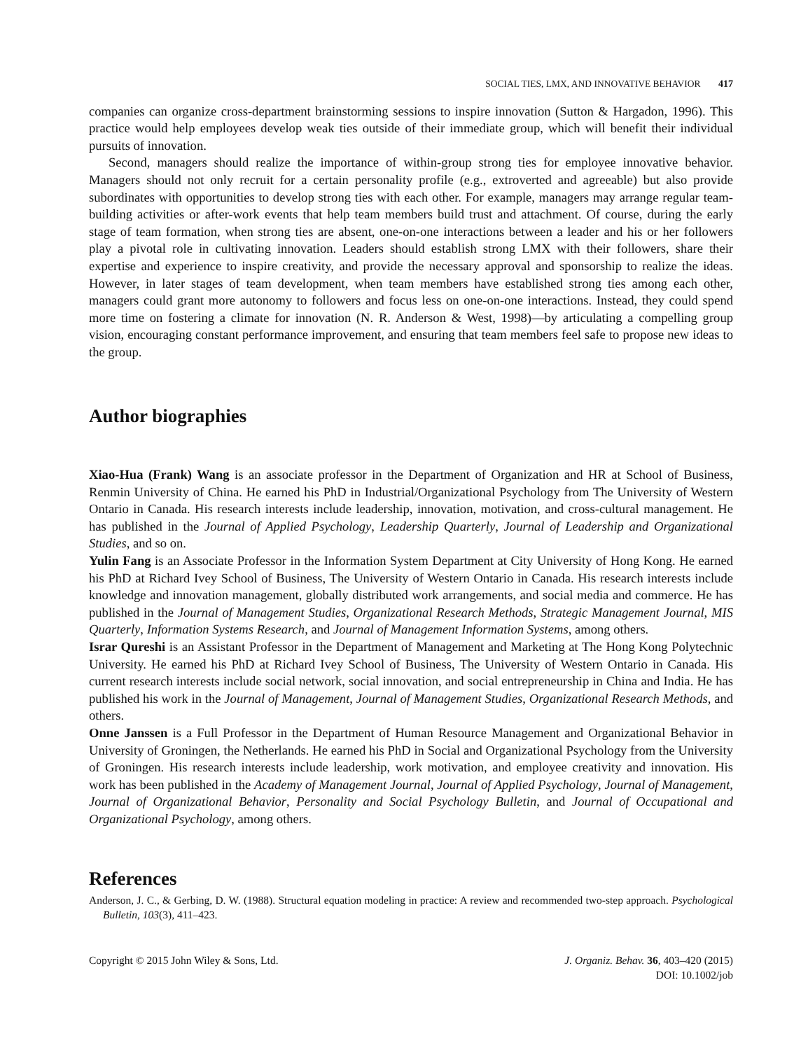SOCIAL TIES, LMX, AND INNOVATIVE BEHAVIOR 417
companies can organize cross-department brainstorming sessions to inspire innovation (Sutton & Hargadon, 1996). This practice would help employees develop weak ties outside of their immediate group, which will benefit their individual pursuits of innovation.
Second, managers should realize the importance of within-group strong ties for employee innovative behavior. Managers should not only recruit for a certain personality profile (e.g., extroverted and agreeable) but also provide subordinates with opportunities to develop strong ties with each other. For example, managers may arrange regular team-building activities or after-work events that help team members build trust and attachment. Of course, during the early stage of team formation, when strong ties are absent, one-on-one interactions between a leader and his or her followers play a pivotal role in cultivating innovation. Leaders should establish strong LMX with their followers, share their expertise and experience to inspire creativity, and provide the necessary approval and sponsorship to realize the ideas. However, in later stages of team development, when team members have established strong ties among each other, managers could grant more autonomy to followers and focus less on one-on-one interactions. Instead, they could spend more time on fostering a climate for innovation (N. R. Anderson & West, 1998)—by articulating a compelling group vision, encouraging constant performance improvement, and ensuring that team members feel safe to propose new ideas to the group.
Author biographies
Xiao-Hua (Frank) Wang is an associate professor in the Department of Organization and HR at School of Business, Renmin University of China. He earned his PhD in Industrial/Organizational Psychology from The University of Western Ontario in Canada. His research interests include leadership, innovation, motivation, and cross-cultural management. He has published in the Journal of Applied Psychology, Leadership Quarterly, Journal of Leadership and Organizational Studies, and so on.
Yulin Fang is an Associate Professor in the Information System Department at City University of Hong Kong. He earned his PhD at Richard Ivey School of Business, The University of Western Ontario in Canada. His research interests include knowledge and innovation management, globally distributed work arrangements, and social media and commerce. He has published in the Journal of Management Studies, Organizational Research Methods, Strategic Management Journal, MIS Quarterly, Information Systems Research, and Journal of Management Information Systems, among others.
Israr Qureshi is an Assistant Professor in the Department of Management and Marketing at The Hong Kong Polytechnic University. He earned his PhD at Richard Ivey School of Business, The University of Western Ontario in Canada. His current research interests include social network, social innovation, and social entrepreneurship in China and India. He has published his work in the Journal of Management, Journal of Management Studies, Organizational Research Methods, and others.
Onne Janssen is a Full Professor in the Department of Human Resource Management and Organizational Behavior in University of Groningen, the Netherlands. He earned his PhD in Social and Organizational Psychology from the University of Groningen. His research interests include leadership, work motivation, and employee creativity and innovation. His work has been published in the Academy of Management Journal, Journal of Applied Psychology, Journal of Management, Journal of Organizational Behavior, Personality and Social Psychology Bulletin, and Journal of Occupational and Organizational Psychology, among others.
References
Anderson, J. C., & Gerbing, D. W. (1988). Structural equation modeling in practice: A review and recommended two-step approach. Psychological Bulletin, 103(3), 411–423.
Copyright © 2015 John Wiley & Sons, Ltd.
J. Organiz. Behav. 36, 403–420 (2015)
DOI: 10.1002/job